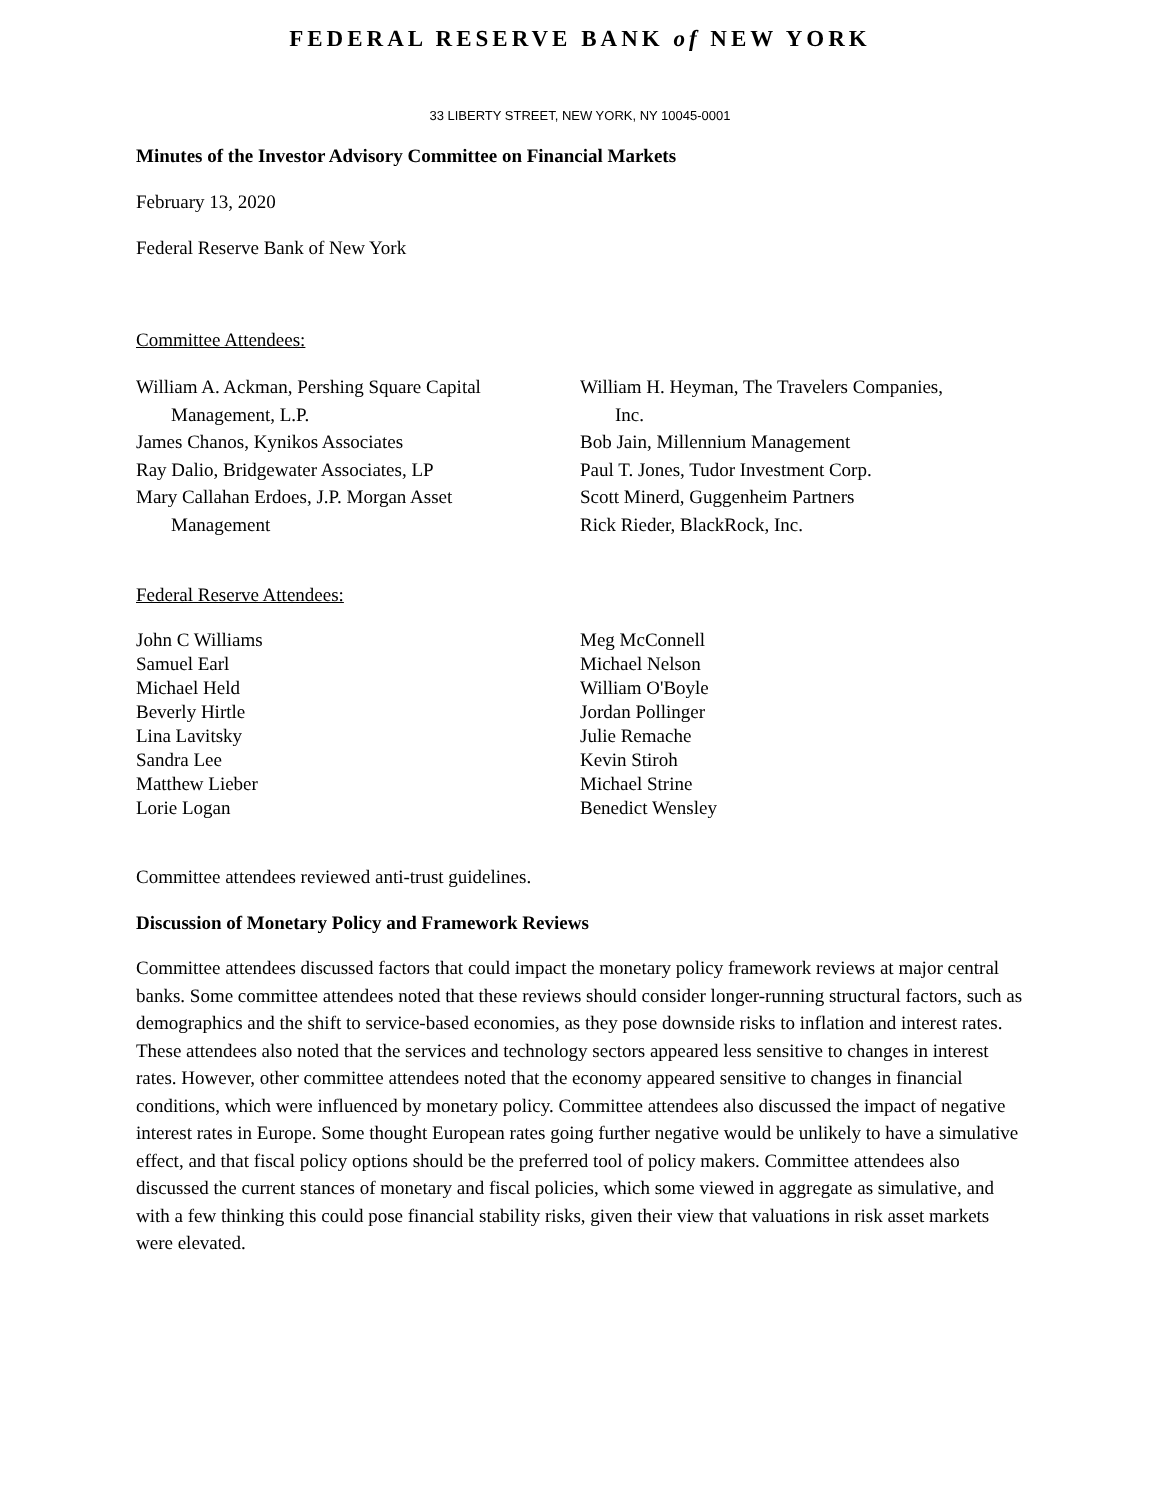FEDERAL RESERVE BANK of NEW YORK
33 LIBERTY STREET, NEW YORK, NY 10045-0001
Minutes of the Investor Advisory Committee on Financial Markets
February 13, 2020
Federal Reserve Bank of New York
Committee Attendees:
William A. Ackman, Pershing Square Capital
Management, L.P.
James Chanos, Kynikos Associates
Ray Dalio, Bridgewater Associates, LP
Mary Callahan Erdoes, J.P. Morgan Asset
Management
William H. Heyman, The Travelers Companies,
Inc.
Bob Jain, Millennium Management
Paul T. Jones, Tudor Investment Corp.
Scott Minerd, Guggenheim Partners
Rick Rieder, BlackRock, Inc.
Federal Reserve Attendees:
John C Williams
Samuel Earl
Michael Held
Beverly Hirtle
Lina Lavitsky
Sandra Lee
Matthew Lieber
Lorie Logan
Meg McConnell
Michael Nelson
William O'Boyle
Jordan Pollinger
Julie Remache
Kevin Stiroh
Michael Strine
Benedict Wensley
Committee attendees reviewed anti-trust guidelines.
Discussion of Monetary Policy and Framework Reviews
Committee attendees discussed factors that could impact the monetary policy framework reviews at major central banks. Some committee attendees noted that these reviews should consider longer-running structural factors, such as demographics and the shift to service-based economies, as they pose downside risks to inflation and interest rates. These attendees also noted that the services and technology sectors appeared less sensitive to changes in interest rates. However, other committee attendees noted that the economy appeared sensitive to changes in financial conditions, which were influenced by monetary policy. Committee attendees also discussed the impact of negative interest rates in Europe. Some thought European rates going further negative would be unlikely to have a simulative effect, and that fiscal policy options should be the preferred tool of policy makers. Committee attendees also discussed the current stances of monetary and fiscal policies, which some viewed in aggregate as simulative, and with a few thinking this could pose financial stability risks, given their view that valuations in risk asset markets were elevated.